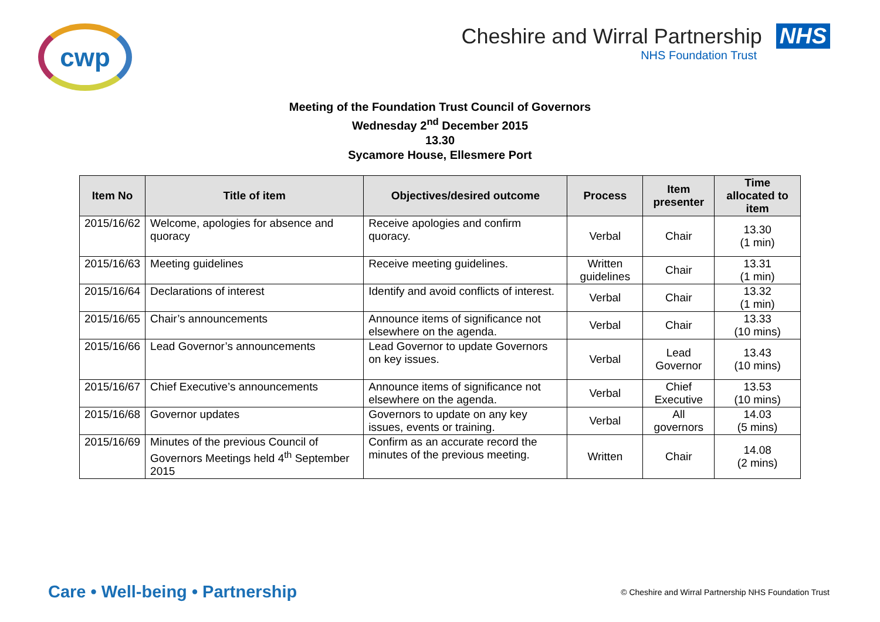cwp
Cheshire and Wirral Partnership NHS
NHS Foundation Trust
Meeting of the Foundation Trust Council of Governors
Wednesday 2<sup>nd</sup> December 2015
13.30
Sycamore House, Ellesmere Port
| Item No | Title of item | Objectives/desired outcome | Process | Item presenter | Time allocated to item |
| --- | --- | --- | --- | --- | --- |
| 2015/16/62 | Welcome, apologies for absence and quoracy | Receive apologies and confirm quoracy. | Verbal | Chair | 13.30 (1 min) |
| 2015/16/63 | Meeting guidelines | Receive meeting guidelines. | Written guidelines | Chair | 13.31 (1 min) |
| 2015/16/64 | Declarations of interest | Identify and avoid conflicts of interest. | Verbal | Chair | 13.32 (1 min) |
| 2015/16/65 | Chair’s announcements | Announce items of significance not elsewhere on the agenda. | Verbal | Chair | 13.33 (10 mins) |
| 2015/16/66 | Lead Governor’s announcements | Lead Governor to update Governors on key issues. | Verbal | Lead Governor | 13.43 (10 mins) |
| 2015/16/67 | Chief Executive’s announcements | Announce items of significance not elsewhere on the agenda. | Verbal | Chief Executive | 13.53 (10 mins) |
| 2015/16/68 | Governor updates | Governors to update on any key issues, events or training. | Verbal | All governors | 14.03 (5 mins) |
| 2015/16/69 | Minutes of the previous Council of Governors Meetings held 4<sup>th</sup> September 2015 | Confirm as an accurate record the minutes of the previous meeting. | Written | Chair | 14.08 (2 mins) |
Care • Well-being • Partnership
© Cheshire and Wirral Partnership NHS Foundation Trust